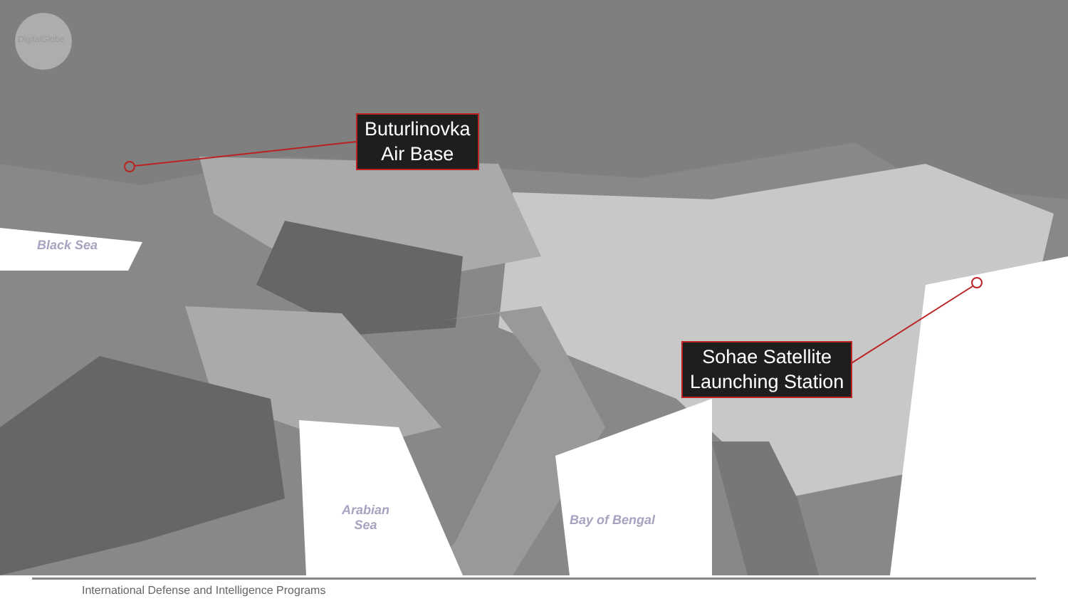DigitalGlobe
Buturlinovka
Air Base
Sohae Satellite
Launching Station
Black Sea
Arabian
Sea
Bay of Bengal
International Defense and Intelligence Programs